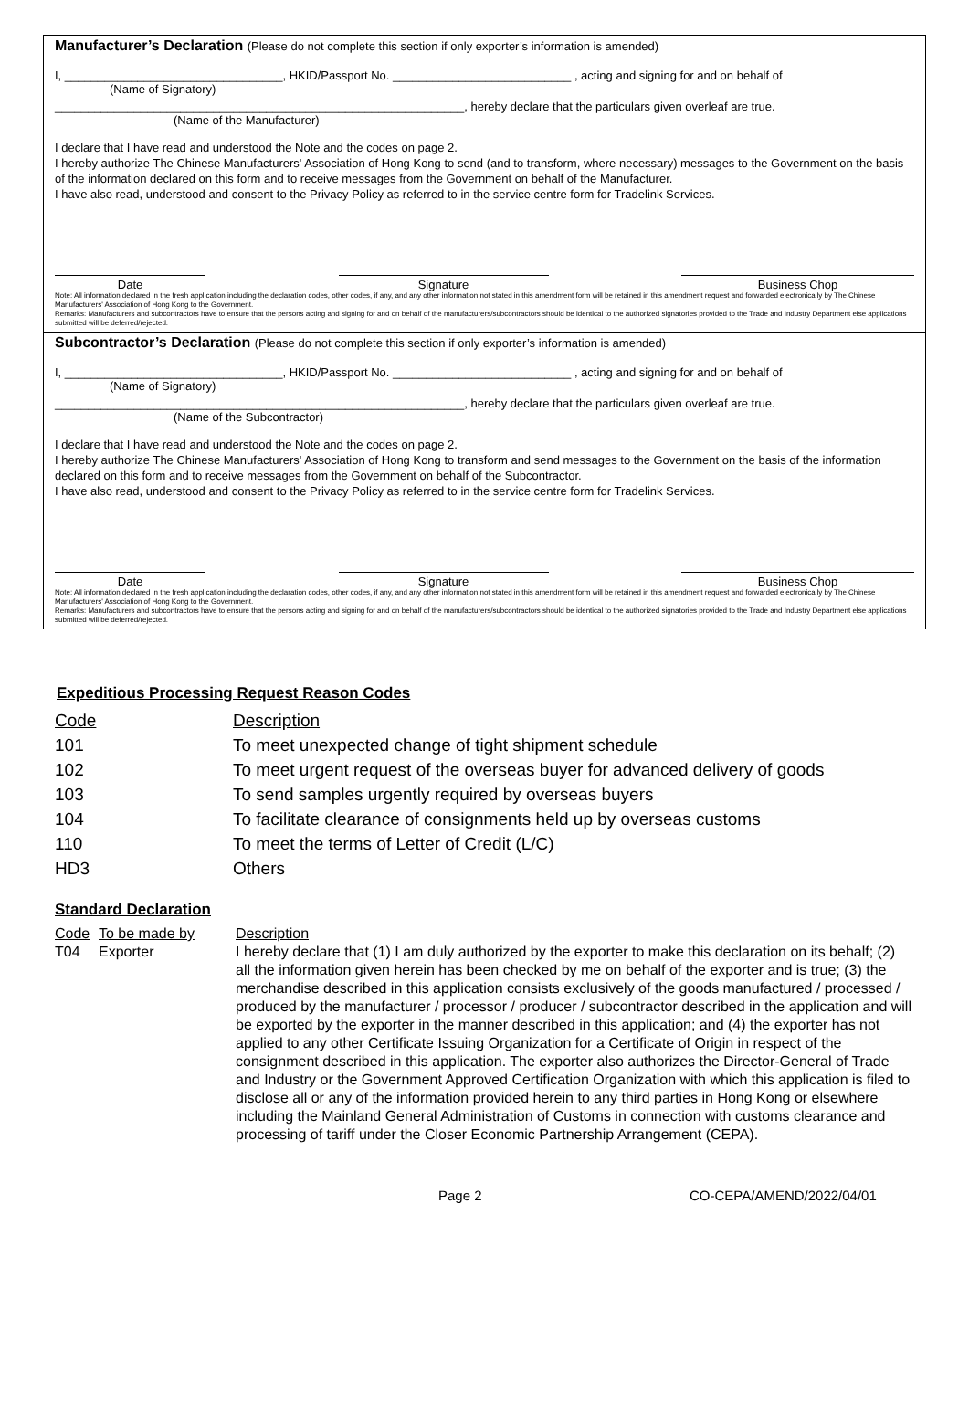Manufacturer’s Declaration (Please do not complete this section if only exporter’s information is amended)
I, _________________________________, HKID/Passport No. ___________________________ , acting and signing for and on behalf of
(Name of Signatory)
______________________________________________________________, hereby declare that the particulars given overleaf are true.
(Name of the Manufacturer)
I declare that I have read and understood the Note and the codes on page 2.
I hereby authorize The Chinese Manufacturers' Association of Hong Kong to send (and to transform, where necessary) messages to the Government on the basis of the information declared on this form and to receive messages from the Government on behalf of the Manufacturer.
I have also read, understood and consent to the Privacy Policy as referred to in the service centre form for Tradelink Services.
Date Signature Business Chop
Note: All information declared in the fresh application including the declaration codes, other codes, if any, and any other information not stated in this amendment form will be retained in this amendment request and forwarded electronically by The Chinese Manufacturers' Association of Hong Kong to the Government.
Remarks: Manufacturers and subcontractors have to ensure that the persons acting and signing for and on behalf of the manufacturers/subcontractors should be identical to the authorized signatories provided to the Trade and Industry Department else applications submitted will be deferred/rejected.
Subcontractor’s Declaration (Please do not complete this section if only exporter’s information is amended)
I, _________________________________, HKID/Passport No. ___________________________ , acting and signing for and on behalf of
(Name of Signatory)
______________________________________________________________, hereby declare that the particulars given overleaf are true.
(Name of the Subcontractor)
I declare that I have read and understood the Note and the codes on page 2.
I hereby authorize The Chinese Manufacturers' Association of Hong Kong to transform and send messages to the Government on the basis of the information declared on this form and to receive messages from the Government on behalf of the Subcontractor.
I have also read, understood and consent to the Privacy Policy as referred to in the service centre form for Tradelink Services.
Date Signature Business Chop
Note: All information declared in the fresh application including the declaration codes, other codes, if any, and any other information not stated in this amendment form will be retained in this amendment request and forwarded electronically by The Chinese Manufacturers' Association of Hong Kong to the Government.
Remarks: Manufacturers and subcontractors have to ensure that the persons acting and signing for and on behalf of the manufacturers/subcontractors should be identical to the authorized signatories provided to the Trade and Industry Department else applications submitted will be deferred/rejected.
Expeditious Processing Request Reason Codes
| Code | Description |
| 101 | To meet unexpected change of tight shipment schedule |
| 102 | To meet urgent request of the overseas buyer for advanced delivery of goods |
| 103 | To send samples urgently required by overseas buyers |
| 104 | To facilitate clearance of consignments held up by overseas customs |
| 110 | To meet the terms of Letter of Credit (L/C) |
| HD3 | Others |
Standard Declaration
| Code | To be made by | Description |
| T04 | Exporter | I hereby declare that (1) I am duly authorized by the exporter to make this declaration on its behalf; (2) all the information given herein has been checked by me on behalf of the exporter and is true; (3) the merchandise described in this application consists exclusively of the goods manufactured / processed / produced by the manufacturer / processor / producer / subcontractor described in the application and will be exported by the exporter in the manner described in this application; and (4) the exporter has not applied to any other Certificate Issuing Organization for a Certificate of Origin in respect of the consignment described in this application. The exporter also authorizes the Director-General of Trade and Industry or the Government Approved Certification Organization with which this application is filed to disclose all or any of the information provided herein to any third parties in Hong Kong or elsewhere including the Mainland General Administration of Customs in connection with customs clearance and processing of tariff under the Closer Economic Partnership Arrangement (CEPA). |
Page 2 CO-CEPA/AMEND/2022/04/01